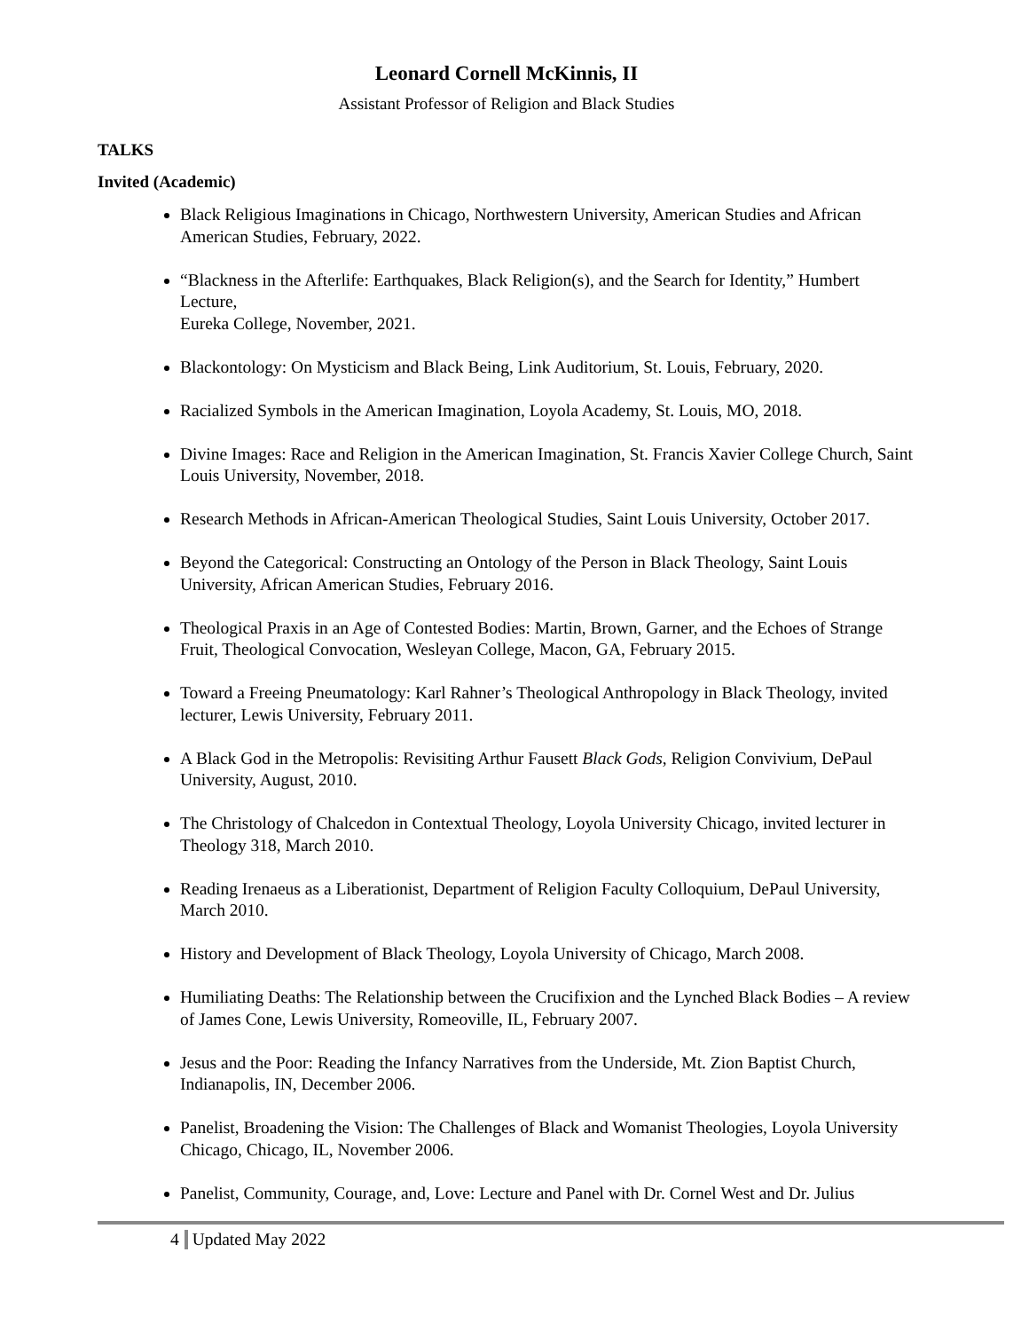Leonard Cornell McKinnis, II
Assistant Professor of Religion and Black Studies
TALKS
Invited (Academic)
Black Religious Imaginations in Chicago, Northwestern University, American Studies and African American Studies, February, 2022.
“Blackness in the Afterlife: Earthquakes, Black Religion(s), and the Search for Identity,” Humbert Lecture,
Eureka College, November, 2021.
Blackontology: On Mysticism and Black Being, Link Auditorium, St. Louis, February, 2020.
Racialized Symbols in the American Imagination, Loyola Academy, St. Louis, MO, 2018.
Divine Images: Race and Religion in the American Imagination, St. Francis Xavier College Church, Saint Louis University, November, 2018.
Research Methods in African-American Theological Studies, Saint Louis University, October 2017.
Beyond the Categorical: Constructing an Ontology of the Person in Black Theology, Saint Louis University, African American Studies, February 2016.
Theological Praxis in an Age of Contested Bodies: Martin, Brown, Garner, and the Echoes of Strange Fruit, Theological Convocation, Wesleyan College, Macon, GA, February 2015.
Toward a Freeing Pneumatology: Karl Rahner’s Theological Anthropology in Black Theology, invited lecturer, Lewis University, February 2011.
A Black God in the Metropolis: Revisiting Arthur Fausett Black Gods, Religion Convivium, DePaul University, August, 2010.
The Christology of Chalcedon in Contextual Theology, Loyola University Chicago, invited lecturer in Theology 318, March 2010.
Reading Irenaeus as a Liberationist, Department of Religion Faculty Colloquium, DePaul University, March 2010.
History and Development of Black Theology, Loyola University of Chicago, March 2008.
Humiliating Deaths: The Relationship between the Crucifixion and the Lynched Black Bodies – A review of James Cone, Lewis University, Romeoville, IL, February 2007.
Jesus and the Poor: Reading the Infancy Narratives from the Underside, Mt. Zion Baptist Church, Indianapolis, IN, December 2006.
Panelist, Broadening the Vision: The Challenges of Black and Womanist Theologies, Loyola University Chicago, Chicago, IL, November 2006.
Panelist, Community, Courage, and, Love: Lecture and Panel with Dr. Cornel West and Dr. Julius
4 Updated May 2022